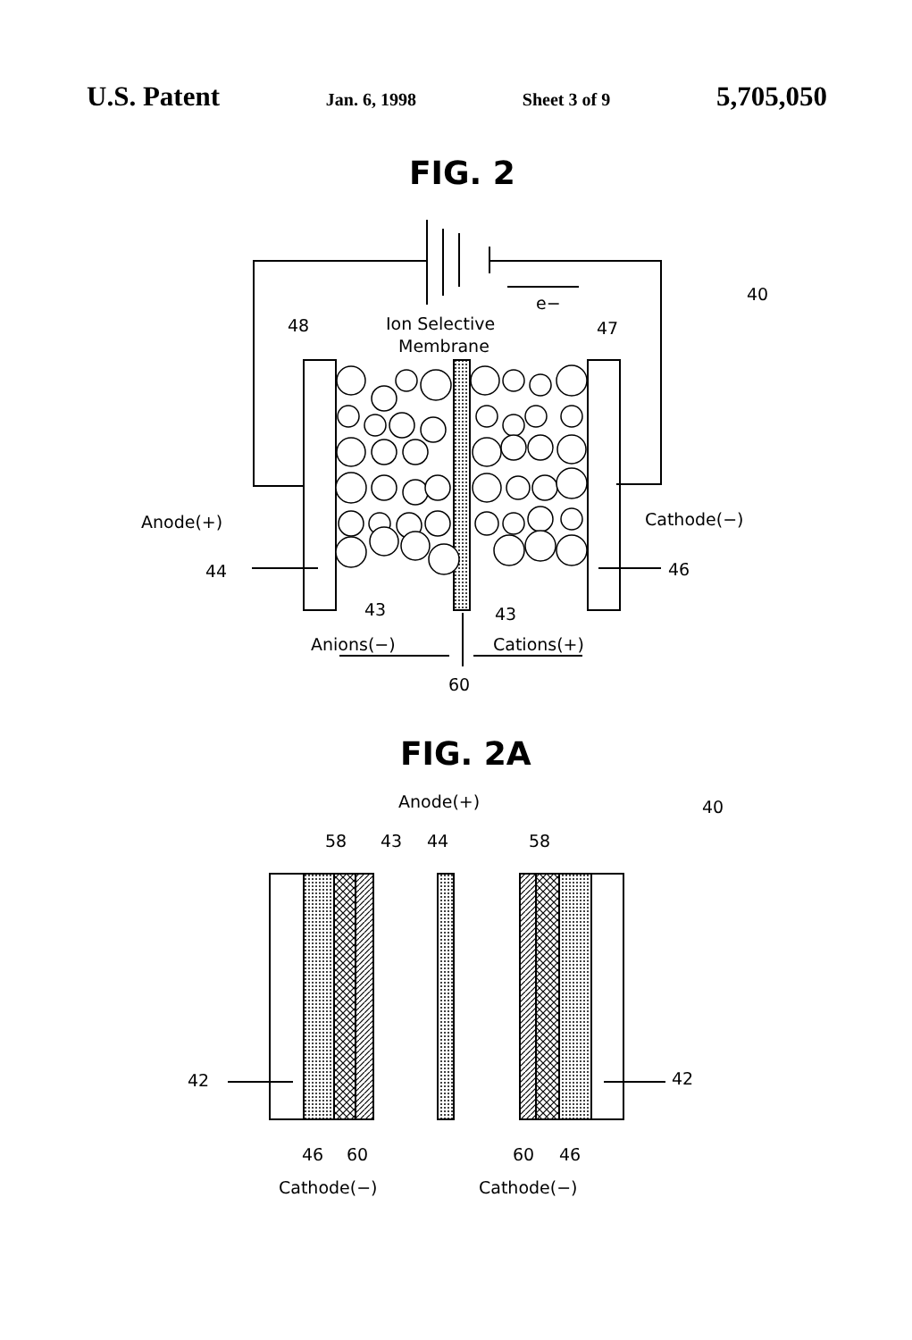U.S. Patent Jan. 6, 1998 Sheet 3 of 9 5,705,050
FIG. 2
e−
Ion Selective
Membrane
48
47
40
Anode(+)
Cathode(−)
44
46
43
43
Anions(−)
Cations(+)
60
FIG. 2A
Anode(+)
40
58
43
44
58
42
42
46
60
60
46
Cathode(−)
Cathode(−)